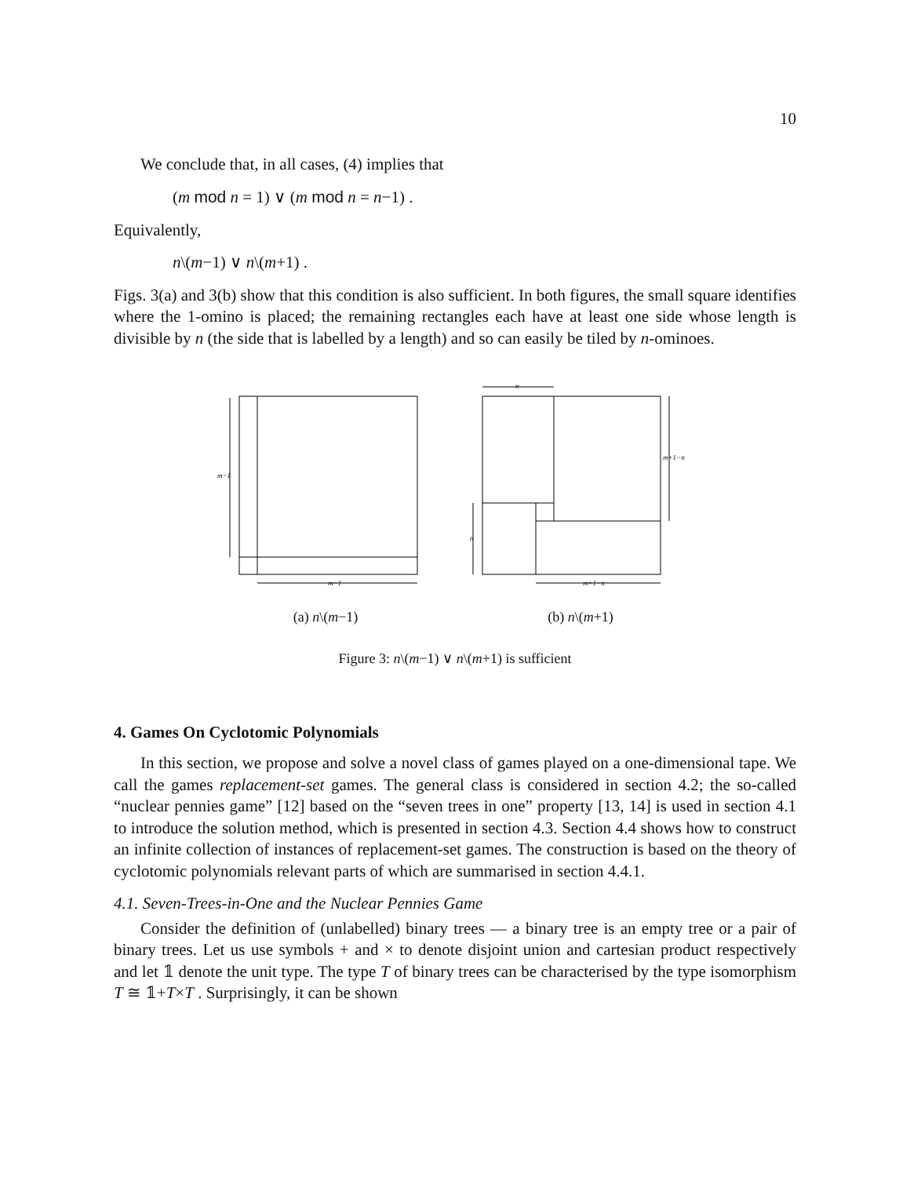10
We conclude that, in all cases, (4) implies that
(m mod n = 1) ∨ (m mod n = n−1) .
Equivalently,
n\(m−1) ∨ n\(m+1) .
Figs. 3(a) and 3(b) show that this condition is also sufficient. In both figures, the small square identifies where the 1-omino is placed; the remaining rectangles each have at least one side whose length is divisible by n (the side that is labelled by a length) and so can easily be tiled by n-ominoes.
m−1
m−1
(a) n\(m−1)
n
m+1−n
n
m+1−n
(b) n\(m+1)
Figure 3: n\(m−1) ∨ n\(m+1) is sufficient
4. Games On Cyclotomic Polynomials
In this section, we propose and solve a novel class of games played on a one-dimensional tape. We call the games replacement-set games. The general class is considered in section 4.2; the so-called “nuclear pennies game” [12] based on the “seven trees in one” property [13, 14] is used in section 4.1 to introduce the solution method, which is presented in section 4.3. Section 4.4 shows how to construct an infinite collection of instances of replacement-set games. The construction is based on the theory of cyclotomic polynomials relevant parts of which are summarised in section 4.4.1.
4.1. Seven-Trees-in-One and the Nuclear Pennies Game
Consider the definition of (unlabelled) binary trees — a binary tree is an empty tree or a pair of binary trees. Let us use symbols + and × to denote disjoint union and cartesian product respectively and let 𝟙 denote the unit type. The type T of binary trees can be characterised by the type isomorphism T ≅ 𝟙+T×T . Surprisingly, it can be shown